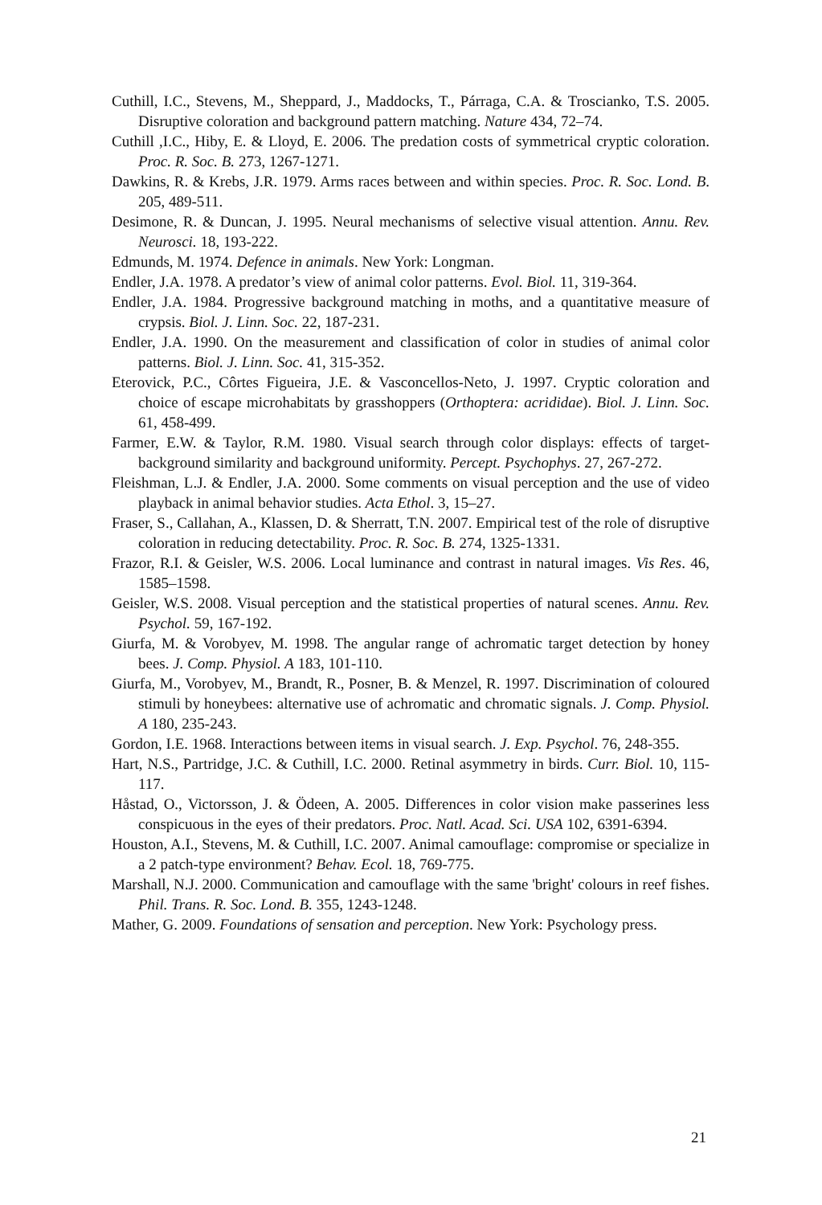Cuthill, I.C., Stevens, M., Sheppard, J., Maddocks, T., Párraga, C.A. & Troscianko, T.S. 2005. Disruptive coloration and background pattern matching. Nature 434, 72–74.
Cuthill ,I.C., Hiby, E. & Lloyd, E. 2006. The predation costs of symmetrical cryptic coloration. Proc. R. Soc. B. 273, 1267-1271.
Dawkins, R. & Krebs, J.R. 1979. Arms races between and within species. Proc. R. Soc. Lond. B. 205, 489-511.
Desimone, R. & Duncan, J. 1995. Neural mechanisms of selective visual attention. Annu. Rev. Neurosci. 18, 193-222.
Edmunds, M. 1974. Defence in animals. New York: Longman.
Endler, J.A. 1978. A predator’s view of animal color patterns. Evol. Biol. 11, 319-364.
Endler, J.A. 1984. Progressive background matching in moths, and a quantitative measure of crypsis. Biol. J. Linn. Soc. 22, 187-231.
Endler, J.A. 1990. On the measurement and classification of color in studies of animal color patterns. Biol. J. Linn. Soc. 41, 315-352.
Eterovick, P.C., Côrtes Figueira, J.E. & Vasconcellos-Neto, J. 1997. Cryptic coloration and choice of escape microhabitats by grasshoppers (Orthoptera: acrididae). Biol. J. Linn. Soc. 61, 458-499.
Farmer, E.W. & Taylor, R.M. 1980. Visual search through color displays: effects of target-background similarity and background uniformity. Percept. Psychophys. 27, 267-272.
Fleishman, L.J. & Endler, J.A. 2000. Some comments on visual perception and the use of video playback in animal behavior studies. Acta Ethol. 3, 15–27.
Fraser, S., Callahan, A., Klassen, D. & Sherratt, T.N. 2007. Empirical test of the role of disruptive coloration in reducing detectability. Proc. R. Soc. B. 274, 1325-1331.
Frazor, R.I. & Geisler, W.S. 2006. Local luminance and contrast in natural images. Vis Res. 46, 1585–1598.
Geisler, W.S. 2008. Visual perception and the statistical properties of natural scenes. Annu. Rev. Psychol. 59, 167-192.
Giurfa, M. & Vorobyev, M. 1998. The angular range of achromatic target detection by honey bees. J. Comp. Physiol. A 183, 101-110.
Giurfa, M., Vorobyev, M., Brandt, R., Posner, B. & Menzel, R. 1997. Discrimination of coloured stimuli by honeybees: alternative use of achromatic and chromatic signals. J. Comp. Physiol. A 180, 235-243.
Gordon, I.E. 1968. Interactions between items in visual search. J. Exp. Psychol. 76, 248-355.
Hart, N.S., Partridge, J.C. & Cuthill, I.C. 2000. Retinal asymmetry in birds. Curr. Biol. 10, 115-117.
Håstad, O., Victorsson, J. & Ödeen, A. 2005. Differences in color vision make passerines less conspicuous in the eyes of their predators. Proc. Natl. Acad. Sci. USA 102, 6391-6394.
Houston, A.I., Stevens, M. & Cuthill, I.C. 2007. Animal camouflage: compromise or specialize in a 2 patch-type environment? Behav. Ecol. 18, 769-775.
Marshall, N.J. 2000. Communication and camouflage with the same 'bright' colours in reef fishes. Phil. Trans. R. Soc. Lond. B. 355, 1243-1248.
Mather, G. 2009. Foundations of sensation and perception. New York: Psychology press.
21